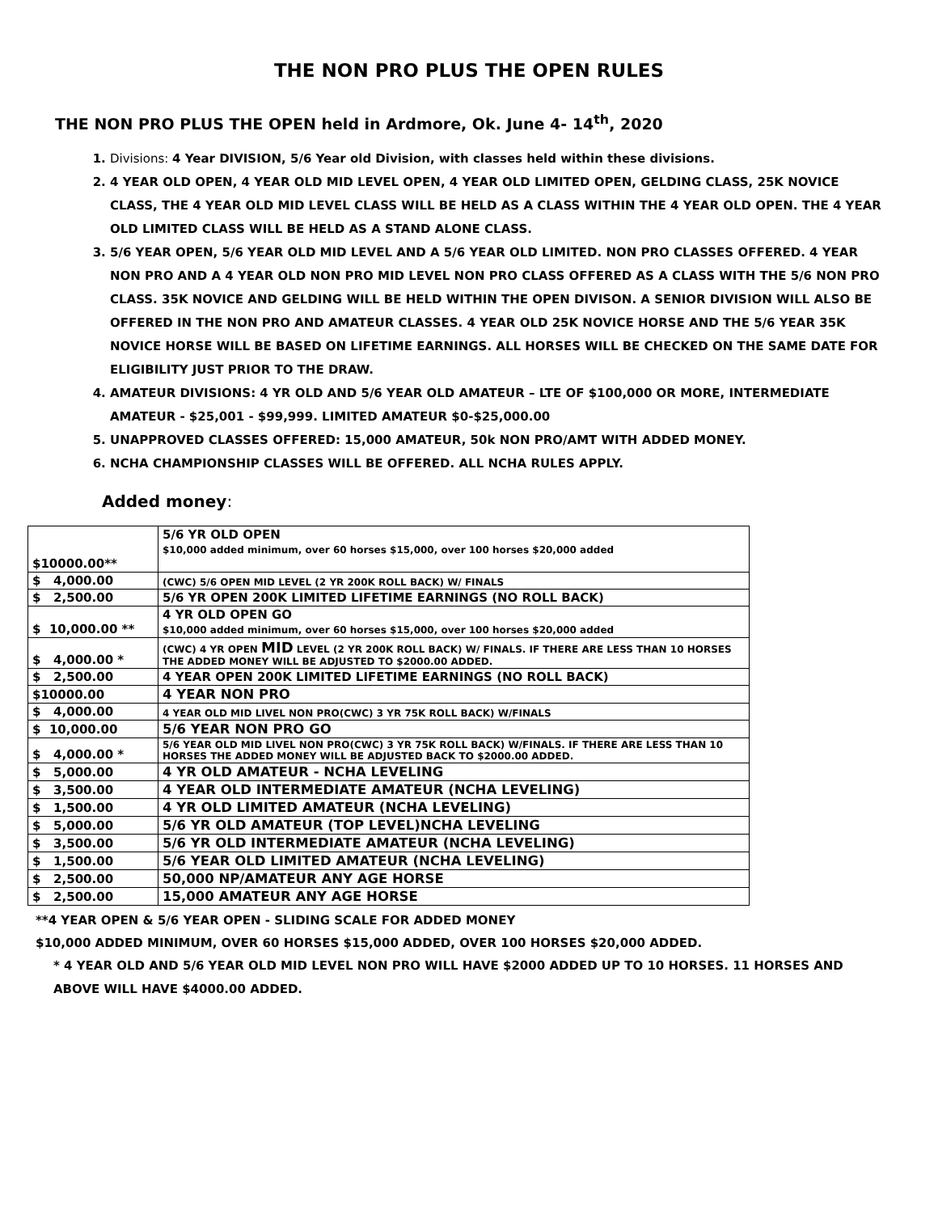THE NON PRO PLUS THE OPEN RULES
THE NON PRO PLUS THE OPEN held in Ardmore, Ok. June 4- 14<sup>th</sup>, 2020
1. Divisions: 4 Year DIVISION, 5/6 Year old Division, with classes held within these divisions.
2. 4 YEAR OLD OPEN, 4 YEAR OLD MID LEVEL OPEN, 4 YEAR OLD LIMITED OPEN, GELDING CLASS, 25K NOVICE CLASS, THE 4 YEAR OLD MID LEVEL CLASS WILL BE HELD AS A CLASS WITHIN THE 4 YEAR OLD OPEN. THE 4 YEAR OLD LIMITED CLASS WILL BE HELD AS A STAND ALONE CLASS.
3. 5/6 YEAR OPEN, 5/6 YEAR OLD MID LEVEL AND A 5/6 YEAR OLD LIMITED. NON PRO CLASSES OFFERED. 4 YEAR NON PRO AND A 4 YEAR OLD NON PRO MID LEVEL NON PRO CLASS OFFERED AS A CLASS WITH THE 5/6 NON PRO CLASS. 35K NOVICE AND GELDING WILL BE HELD WITHIN THE OPEN DIVISON. A SENIOR DIVISION WILL ALSO BE OFFERED IN THE NON PRO AND AMATEUR CLASSES. 4 YEAR OLD 25K NOVICE HORSE AND THE 5/6 YEAR 35K NOVICE HORSE WILL BE BASED ON LIFETIME EARNINGS. ALL HORSES WILL BE CHECKED ON THE SAME DATE FOR ELIGIBILITY JUST PRIOR TO THE DRAW.
4. AMATEUR DIVISIONS: 4 YR OLD AND 5/6 YEAR OLD AMATEUR – LTE OF $100,000 OR MORE, INTERMEDIATE AMATEUR - $25,001 - $99,999. LIMITED AMATEUR $0-$25,000.00
5. UNAPPROVED CLASSES OFFERED: 15,000 AMATEUR, 50k NON PRO/AMT WITH ADDED MONEY.
6. NCHA CHAMPIONSHIP CLASSES WILL BE OFFERED. ALL NCHA RULES APPLY.
Added money:
| $10000.00** | 5/6 YR OLD OPEN $10,000 added minimum, over 60 horses $15,000, over 100 horses $20,000 added |
| $ 4,000.00 | (CWC) 5/6 OPEN MID LEVEL (2 YR 200K ROLL BACK) W/ FINALS |
| $ 2,500.00 | 5/6 YR OPEN 200K LIMITED LIFETIME EARNINGS (NO ROLL BACK) |
| $ 10,000.00 ** | 4 YR OLD OPEN GO $10,000 added minimum, over 60 horses $15,000, over 100 horses $20,000 added |
| $ 4,000.00 * | (CWC) 4 YR OPEN MID LEVEL (2 YR 200K ROLL BACK) W/ FINALS. IF THERE ARE LESS THAN 10 HORSES THE ADDED MONEY WILL BE ADJUSTED TO $2000.00 ADDED. |
| $ 2,500.00 | 4 YEAR OPEN 200K LIMITED LIFETIME EARNINGS (NO ROLL BACK) |
| $10000.00 | 4 YEAR NON PRO |
| $ 4,000.00 | 4 YEAR OLD MID LIVEL NON PRO(CWC) 3 YR 75K ROLL BACK) W/FINALS |
| $ 10,000.00 | 5/6 YEAR NON PRO GO |
| $ 4,000.00 * | 5/6 YEAR OLD MID LIVEL NON PRO(CWC) 3 YR 75K ROLL BACK) W/FINALS. IF THERE ARE LESS THAN 10 HORSES THE ADDED MONEY WILL BE ADJUSTED BACK TO $2000.00 ADDED. |
| $ 5,000.00 | 4 YR OLD AMATEUR - NCHA LEVELING |
| $ 3,500.00 | 4 YEAR OLD INTERMEDIATE AMATEUR (NCHA LEVELING) |
| $ 1,500.00 | 4 YR OLD LIMITED AMATEUR (NCHA LEVELING) |
| $ 5,000.00 | 5/6 YR OLD AMATEUR (TOP LEVEL)NCHA LEVELING |
| $ 3,500.00 | 5/6 YR OLD INTERMEDIATE AMATEUR (NCHA LEVELING) |
| $ 1,500.00 | 5/6 YEAR OLD LIMITED AMATEUR (NCHA LEVELING) |
| $ 2,500.00 | 50,000 NP/AMATEUR ANY AGE HORSE |
| $ 2,500.00 | 15,000 AMATEUR ANY AGE HORSE |
**4 YEAR OPEN & 5/6 YEAR OPEN - SLIDING SCALE FOR ADDED MONEY
$10,000 ADDED MINIMUM, OVER 60 HORSES $15,000 ADDED, OVER 100 HORSES $20,000 ADDED.
* 4 YEAR OLD AND 5/6 YEAR OLD MID LEVEL NON PRO WILL HAVE $2000 ADDED UP TO 10 HORSES. 11 HORSES AND ABOVE WILL HAVE $4000.00 ADDED.